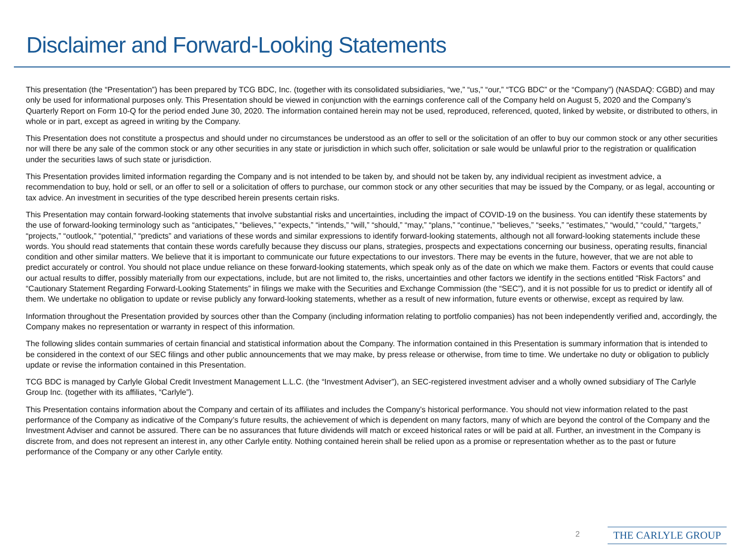Disclaimer and Forward-Looking Statements
This presentation (the “Presentation”) has been prepared by TCG BDC, Inc. (together with its consolidated subsidiaries, “we,” “us,” “our,” “TCG BDC” or the “Company”) (NASDAQ: CGBD) and may only be used for informational purposes only. This Presentation should be viewed in conjunction with the earnings conference call of the Company held on August 5, 2020 and the Company’s Quarterly Report on Form 10-Q for the period ended June 30, 2020. The information contained herein may not be used, reproduced, referenced, quoted, linked by website, or distributed to others, in whole or in part, except as agreed in writing by the Company.
This Presentation does not constitute a prospectus and should under no circumstances be understood as an offer to sell or the solicitation of an offer to buy our common stock or any other securities nor will there be any sale of the common stock or any other securities in any state or jurisdiction in which such offer, solicitation or sale would be unlawful prior to the registration or qualification under the securities laws of such state or jurisdiction.
This Presentation provides limited information regarding the Company and is not intended to be taken by, and should not be taken by, any individual recipient as investment advice, a recommendation to buy, hold or sell, or an offer to sell or a solicitation of offers to purchase, our common stock or any other securities that may be issued by the Company, or as legal, accounting or tax advice. An investment in securities of the type described herein presents certain risks.
This Presentation may contain forward-looking statements that involve substantial risks and uncertainties, including the impact of COVID-19 on the business. You can identify these statements by the use of forward-looking terminology such as “anticipates,” “believes,” “expects,” “intends,” “will,” “should,” “may,” “plans,” “continue,” “believes,” “seeks,” “estimates,” “would,” “could,” “targets,” “projects,” “outlook,” “potential,” “predicts” and variations of these words and similar expressions to identify forward-looking statements, although not all forward-looking statements include these words. You should read statements that contain these words carefully because they discuss our plans, strategies, prospects and expectations concerning our business, operating results, financial condition and other similar matters. We believe that it is important to communicate our future expectations to our investors. There may be events in the future, however, that we are not able to predict accurately or control. You should not place undue reliance on these forward-looking statements, which speak only as of the date on which we make them. Factors or events that could cause our actual results to differ, possibly materially from our expectations, include, but are not limited to, the risks, uncertainties and other factors we identify in the sections entitled “Risk Factors” and “Cautionary Statement Regarding Forward-Looking Statements” in filings we make with the Securities and Exchange Commission (the “SEC”), and it is not possible for us to predict or identify all of them. We undertake no obligation to update or revise publicly any forward-looking statements, whether as a result of new information, future events or otherwise, except as required by law.
Information throughout the Presentation provided by sources other than the Company (including information relating to portfolio companies) has not been independently verified and, accordingly, the Company makes no representation or warranty in respect of this information.
The following slides contain summaries of certain financial and statistical information about the Company. The information contained in this Presentation is summary information that is intended to be considered in the context of our SEC filings and other public announcements that we may make, by press release or otherwise, from time to time. We undertake no duty or obligation to publicly update or revise the information contained in this Presentation.
TCG BDC is managed by Carlyle Global Credit Investment Management L.L.C. (the “Investment Adviser”), an SEC-registered investment adviser and a wholly owned subsidiary of The Carlyle Group Inc. (together with its affiliates, “Carlyle”).
This Presentation contains information about the Company and certain of its affiliates and includes the Company’s historical performance. You should not view information related to the past performance of the Company as indicative of the Company’s future results, the achievement of which is dependent on many factors, many of which are beyond the control of the Company and the Investment Adviser and cannot be assured. There can be no assurances that future dividends will match or exceed historical rates or will be paid at all. Further, an investment in the Company is discrete from, and does not represent an interest in, any other Carlyle entity. Nothing contained herein shall be relied upon as a promise or representation whether as to the past or future performance of the Company or any other Carlyle entity.
2 THE CARLYLE GROUP